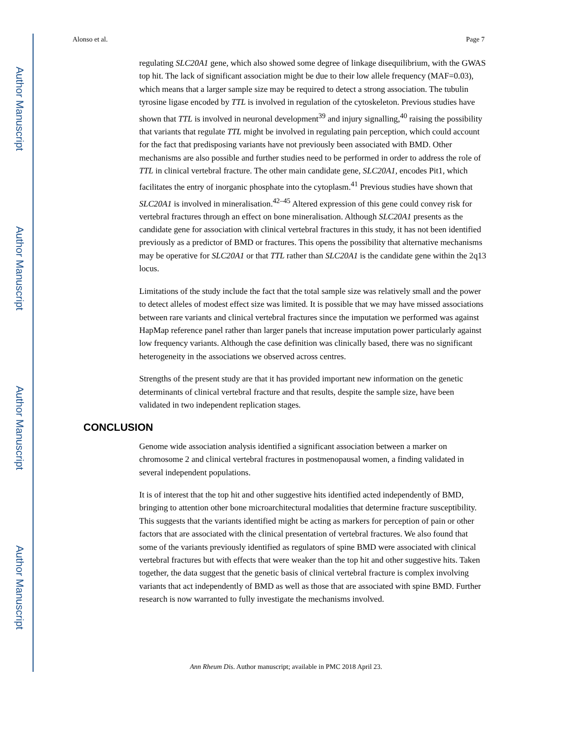Author Manuscript
Author Manuscript
Author Manuscript
Author Manuscript
Alonso et al. Page 7
regulating SLC20A1 gene, which also showed some degree of linkage disequilibrium, with the GWAS top hit. The lack of significant association might be due to their low allele frequency (MAF=0.03), which means that a larger sample size may be required to detect a strong association. The tubulin tyrosine ligase encoded by TTL is involved in regulation of the cytoskeleton. Previous studies have shown that TTL is involved in neuronal development<sup>39</sup> and injury signalling,<sup>40</sup> raising the possibility that variants that regulate TTL might be involved in regulating pain perception, which could account for the fact that predisposing variants have not previously been associated with BMD. Other mechanisms are also possible and further studies need to be performed in order to address the role of TTL in clinical vertebral fracture. The other main candidate gene, SLC20A1, encodes Pit1, which facilitates the entry of inorganic phosphate into the cytoplasm.<sup>41</sup> Previous studies have shown that SLC20A1 is involved in mineralisation.<sup>42–45</sup> Altered expression of this gene could convey risk for vertebral fractures through an effect on bone mineralisation. Although SLC20A1 presents as the candidate gene for association with clinical vertebral fractures in this study, it has not been identified previously as a predictor of BMD or fractures. This opens the possibility that alternative mechanisms may be operative for SLC20A1 or that TTL rather than SLC20A1 is the candidate gene within the 2q13 locus.
Limitations of the study include the fact that the total sample size was relatively small and the power to detect alleles of modest effect size was limited. It is possible that we may have missed associations between rare variants and clinical vertebral fractures since the imputation we performed was against HapMap reference panel rather than larger panels that increase imputation power particularly against low frequency variants. Although the case definition was clinically based, there was no significant heterogeneity in the associations we observed across centres.
Strengths of the present study are that it has provided important new information on the genetic determinants of clinical vertebral fracture and that results, despite the sample size, have been validated in two independent replication stages.
CONCLUSION
Genome wide association analysis identified a significant association between a marker on chromosome 2 and clinical vertebral fractures in postmenopausal women, a finding validated in several independent populations.
It is of interest that the top hit and other suggestive hits identified acted independently of BMD, bringing to attention other bone microarchitectural modalities that determine fracture susceptibility. This suggests that the variants identified might be acting as markers for perception of pain or other factors that are associated with the clinical presentation of vertebral fractures. We also found that some of the variants previously identified as regulators of spine BMD were associated with clinical vertebral fractures but with effects that were weaker than the top hit and other suggestive hits. Taken together, the data suggest that the genetic basis of clinical vertebral fracture is complex involving variants that act independently of BMD as well as those that are associated with spine BMD. Further research is now warranted to fully investigate the mechanisms involved.
Ann Rheum Dis. Author manuscript; available in PMC 2018 April 23.